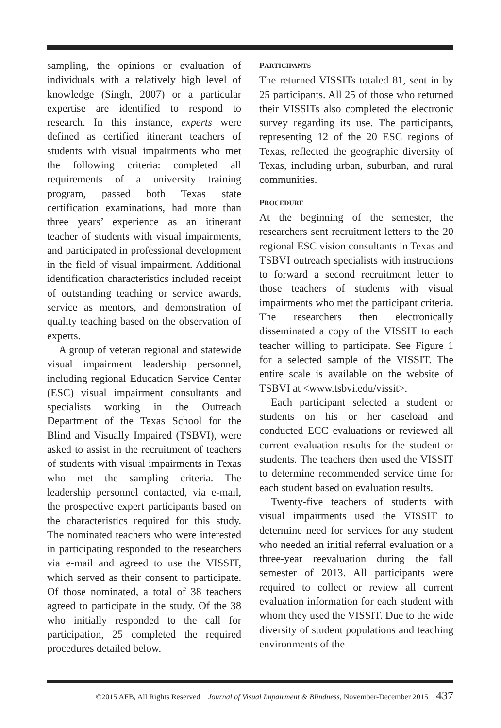sampling, the opinions or evaluation of individuals with a relatively high level of knowledge (Singh, 2007) or a particular expertise are identified to respond to research. In this instance, experts were defined as certified itinerant teachers of students with visual impairments who met the following criteria: completed all requirements of a university training program, passed both Texas state certification examinations, had more than three years’ experience as an itinerant teacher of students with visual impairments, and participated in professional development in the field of visual impairment. Additional identification characteristics included receipt of outstanding teaching or service awards, service as mentors, and demonstration of quality teaching based on the observation of experts.
A group of veteran regional and statewide visual impairment leadership personnel, including regional Education Service Center (ESC) visual impairment consultants and specialists working in the Outreach Department of the Texas School for the Blind and Visually Impaired (TSBVI), were asked to assist in the recruitment of teachers of students with visual impairments in Texas who met the sampling criteria. The leadership personnel contacted, via e-mail, the prospective expert participants based on the characteristics required for this study. The nominated teachers who were interested in participating responded to the researchers via e-mail and agreed to use the VISSIT, which served as their consent to participate. Of those nominated, a total of 38 teachers agreed to participate in the study. Of the 38 who initially responded to the call for participation, 25 completed the required procedures detailed below.
PARTICIPANTS
The returned VISSITs totaled 81, sent in by 25 participants. All 25 of those who returned their VISSITs also completed the electronic survey regarding its use. The participants, representing 12 of the 20 ESC regions of Texas, reflected the geographic diversity of Texas, including urban, suburban, and rural communities.
PROCEDURE
At the beginning of the semester, the researchers sent recruitment letters to the 20 regional ESC vision consultants in Texas and TSBVI outreach specialists with instructions to forward a second recruitment letter to those teachers of students with visual impairments who met the participant criteria. The researchers then electronically disseminated a copy of the VISSIT to each teacher willing to participate. See Figure 1 for a selected sample of the VISSIT. The entire scale is available on the website of TSBVI at <www.tsbvi.edu/vissit>.
Each participant selected a student or students on his or her caseload and conducted ECC evaluations or reviewed all current evaluation results for the student or students. The teachers then used the VISSIT to determine recommended service time for each student based on evaluation results.
Twenty-five teachers of students with visual impairments used the VISSIT to determine need for services for any student who needed an initial referral evaluation or a three-year reevaluation during the fall semester of 2013. All participants were required to collect or review all current evaluation information for each student with whom they used the VISSIT. Due to the wide diversity of student populations and teaching environments of the
©2015 AFB, All Rights Reserved Journal of Visual Impairment & Blindness, November-December 2015 437